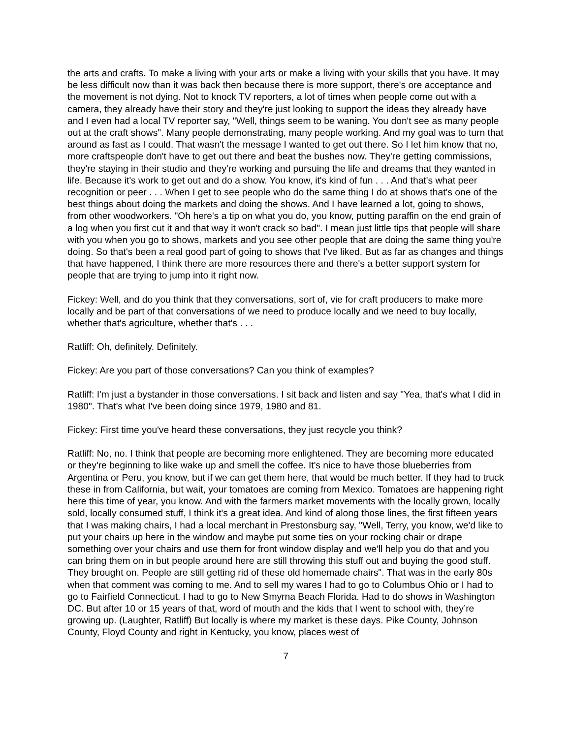the arts and crafts. To make a living with your arts or make a living with your skills that you have. It may be less difficult now than it was back then because there is more support, there's ore acceptance and the movement is not dying. Not to knock TV reporters, a lot of times when people come out with a camera, they already have their story and they're just looking to support the ideas they already have and I even had a local TV reporter say, "Well, things seem to be waning. You don't see as many people out at the craft shows". Many people demonstrating, many people working. And my goal was to turn that around as fast as I could. That wasn't the message I wanted to get out there. So I let him know that no, more craftspeople don't have to get out there and beat the bushes now. They're getting commissions, they're staying in their studio and they're working and pursuing the life and dreams that they wanted in life. Because it's work to get out and do a show. You know, it's kind of fun . . . And that's what peer recognition or peer . . . When I get to see people who do the same thing I do at shows that's one of the best things about doing the markets and doing the shows. And I have learned a lot, going to shows, from other woodworkers. "Oh here's a tip on what you do, you know, putting paraffin on the end grain of a log when you first cut it and that way it won't crack so bad". I mean just little tips that people will share with you when you go to shows, markets and you see other people that are doing the same thing you're doing. So that's been a real good part of going to shows that I've liked. But as far as changes and things that have happened, I think there are more resources there and there's a better support system for people that are trying to jump into it right now.
Fickey: Well, and do you think that they conversations, sort of, vie for craft producers to make more locally and be part of that conversations of we need to produce locally and we need to buy locally, whether that's agriculture, whether that's . . .
Ratliff: Oh, definitely. Definitely.
Fickey: Are you part of those conversations? Can you think of examples?
Ratliff: I'm just a bystander in those conversations. I sit back and listen and say "Yea, that's what I did in 1980". That's what I've been doing since 1979, 1980 and 81.
Fickey: First time you've heard these conversations, they just recycle you think?
Ratliff: No, no. I think that people are becoming more enlightened. They are becoming more educated or they're beginning to like wake up and smell the coffee. It's nice to have those blueberries from Argentina or Peru, you know, but if we can get them here, that would be much better. If they had to truck these in from California, but wait, your tomatoes are coming from Mexico. Tomatoes are happening right here this time of year, you know. And with the farmers market movements with the locally grown, locally sold, locally consumed stuff, I think it's a great idea. And kind of along those lines, the first fifteen years that I was making chairs, I had a local merchant in Prestonsburg say, "Well, Terry, you know, we'd like to put your chairs up here in the window and maybe put some ties on your rocking chair or drape something over your chairs and use them for front window display and we'll help you do that and you can bring them on in but people around here are still throwing this stuff out and buying the good stuff. They brought on. People are still getting rid of these old homemade chairs". That was in the early 80s when that comment was coming to me. And to sell my wares I had to go to Columbus Ohio or I had to go to Fairfield Connecticut. I had to go to New Smyrna Beach Florida. Had to do shows in Washington DC. But after 10 or 15 years of that, word of mouth and the kids that I went to school with, they’re growing up. (Laughter, Ratliff) But locally is where my market is these days. Pike County, Johnson County, Floyd County and right in Kentucky, you know, places west of
7